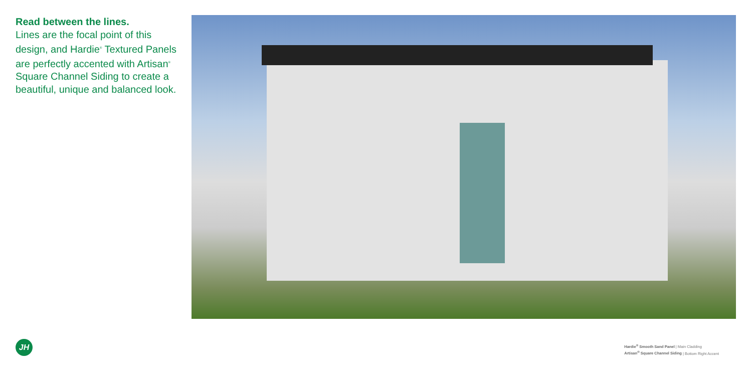Read between the lines.
Lines are the focal point of this design, and Hardie<sup>®</sup> Textured Panels are perfectly accented with Artisan<sup>®</sup> Square Channel Siding to create a beautiful, unique and balanced look.
JH
Hardie<sup>®</sup> Smooth Sand Panel | Main Cladding
Artisan<sup>®</sup> Square Channel Siding | Bottom Right Accent